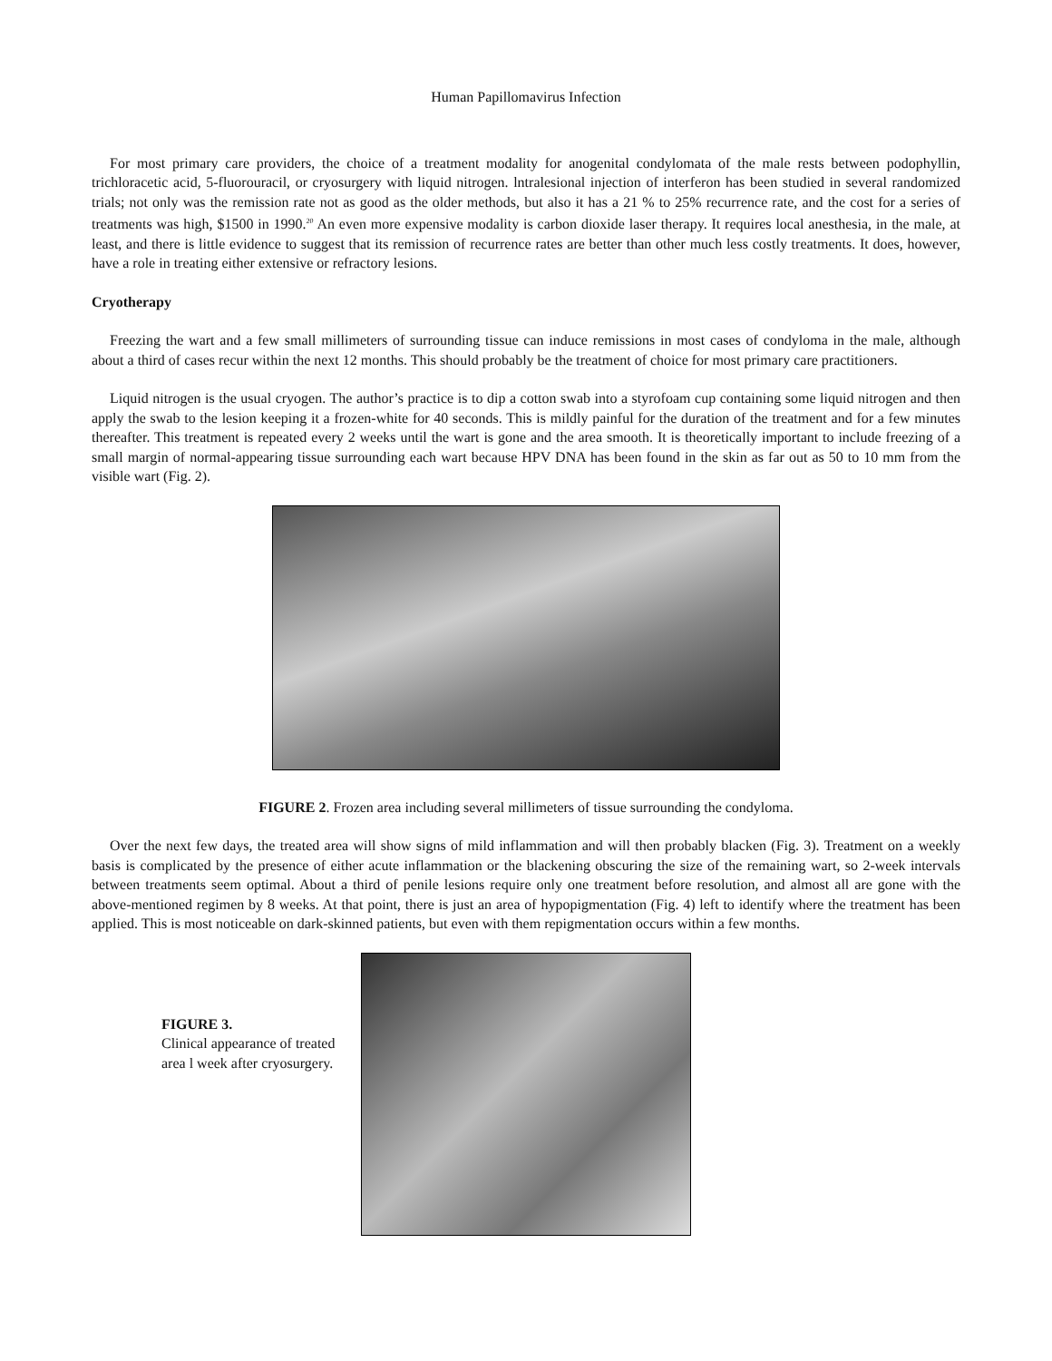Human Papillomavirus Infection
For most primary care providers, the choice of a treatment modality for anogenital condylomata of the male rests between podophyllin, trichloracetic acid, 5-fluorouracil, or cryosurgery with liquid nitrogen. lntralesional injection of interferon has been studied in several randomized trials; not only was the remission rate not as good as the older methods, but also it has a 21 % to 25% recurrence rate, and the cost for a series of treatments was high, $1500 in 1990.<sup>20</sup> An even more expensive modality is carbon dioxide laser therapy. It requires local anesthesia, in the male, at least, and there is little evidence to suggest that its remission of recurrence rates are better than other much less costly treatments. It does, however, have a role in treating either extensive or refractory lesions.
Cryotherapy
Freezing the wart and a few small millimeters of surrounding tissue can induce remissions in most cases of condyloma in the male, although about a third of cases recur within the next 12 months. This should probably be the treatment of choice for most primary care practitioners.
Liquid nitrogen is the usual cryogen. The author’s practice is to dip a cotton swab into a styrofoam cup containing some liquid nitrogen and then apply the swab to the lesion keeping it a frozen-white for 40 seconds. This is mildly painful for the duration of the treatment and for a few minutes thereafter. This treatment is repeated every 2 weeks until the wart is gone and the area smooth. It is theoretically important to include freezing of a small margin of normal-appearing tissue surrounding each wart because HPV DNA has been found in the skin as far out as 50 to 10 mm from the visible wart (Fig. 2).
FIGURE 2. Frozen area including several millimeters of tissue surrounding the condyloma.
Over the next few days, the treated area will show signs of mild inflammation and will then probably blacken (Fig. 3). Treatment on a weekly basis is complicated by the presence of either acute inflammation or the blackening obscuring the size of the remaining wart, so 2-week intervals between treatments seem optimal. About a third of penile lesions require only one treatment before resolution, and almost all are gone with the above-mentioned regimen by 8 weeks. At that point, there is just an area of hypopigmentation (Fig. 4) left to identify where the treatment has been applied. This is most noticeable on dark-skinned patients, but even with them repigmentation occurs within a few months.
FIGURE 3.
Clinical appearance of treated area l week after cryosurgery.